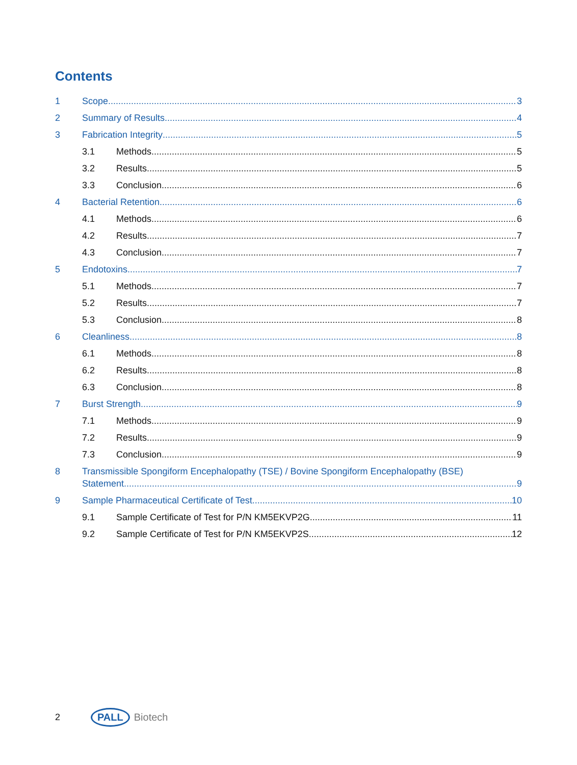Contents
1 Scope 3
2 Summary of Results 4
3 Fabrication Integrity 5
3.1 Methods 5
3.2 Results 5
3.3 Conclusion 6
4 Bacterial Retention 6
4.1 Methods 6
4.2 Results 7
4.3 Conclusion 7
5 Endotoxins 7
5.1 Methods 7
5.2 Results 7
5.3 Conclusion 8
6 Cleanliness 8
6.1 Methods 8
6.2 Results 8
6.3 Conclusion 8
7 Burst Strength 9
7.1 Methods 9
7.2 Results 9
7.3 Conclusion 9
8 Transmissible Spongiform Encephalopathy (TSE) / Bovine Spongiform Encephalopathy (BSE)
Statement 9
9 Sample Pharmaceutical Certificate of Test 10
9.1 Sample Certificate of Test for P/N KM5EKVP2G 11
9.2 Sample Certificate of Test for P/N KM5EKVP2S 12
2 PALL Biotech